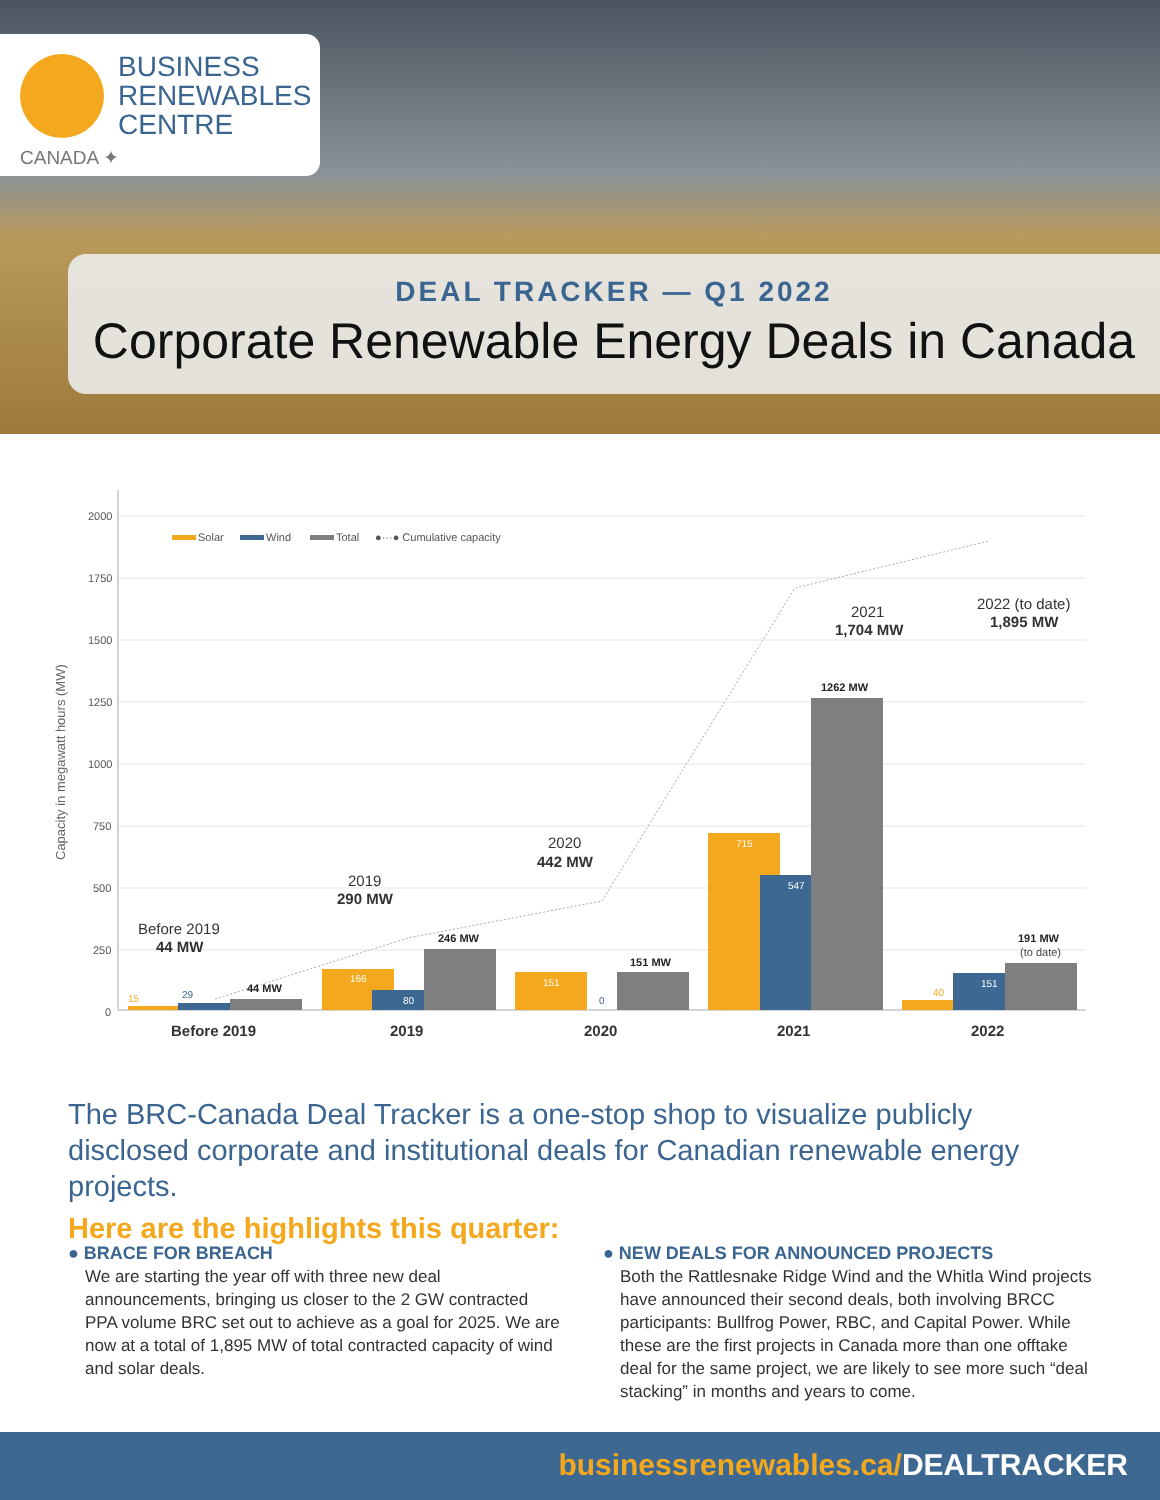BUSINESS
RENEWABLES
CENTRE
CANADA ✦
DEAL TRACKER — Q1 2022
Corporate Renewable Energy Deals in Canada
Capacity in megawatt hours (MW)
2000
1750
1500
1250
1000
750
500
250
0
Solar
Wind
Total
●···● Cumulative capacity
44 MW
246 MW
151 MW
1262 MW
191 MW
(to date)
15
29
166
80
151
0
715
547
40
151
Before 2019
44 MW
2019
290 MW
2020
442 MW
2021
1,704 MW
2022 (to date)
1,895 MW
Before 2019
2019
2020
2021
2022
The BRC-Canada Deal Tracker is a one-stop shop to visualize publicly disclosed corporate and institutional deals for Canadian renewable energy projects.
Here are the highlights this quarter:
● BRACE FOR BREACH
We are starting the year off with three new deal announcements, bringing us closer to the 2 GW contracted PPA volume BRC set out to achieve as a goal for 2025. We are now at a total of 1,895 MW of total contracted capacity of wind and solar deals.
● NEW DEALS FOR ANNOUNCED PROJECTS
Both the Rattlesnake Ridge Wind and the Whitla Wind projects have announced their second deals, both involving BRCC participants: Bullfrog Power, RBC, and Capital Power. While these are the first projects in Canada more than one offtake deal for the same project, we are likely to see more such “deal stacking” in months and years to come.
businessrenewables.ca/DEALTRACKER